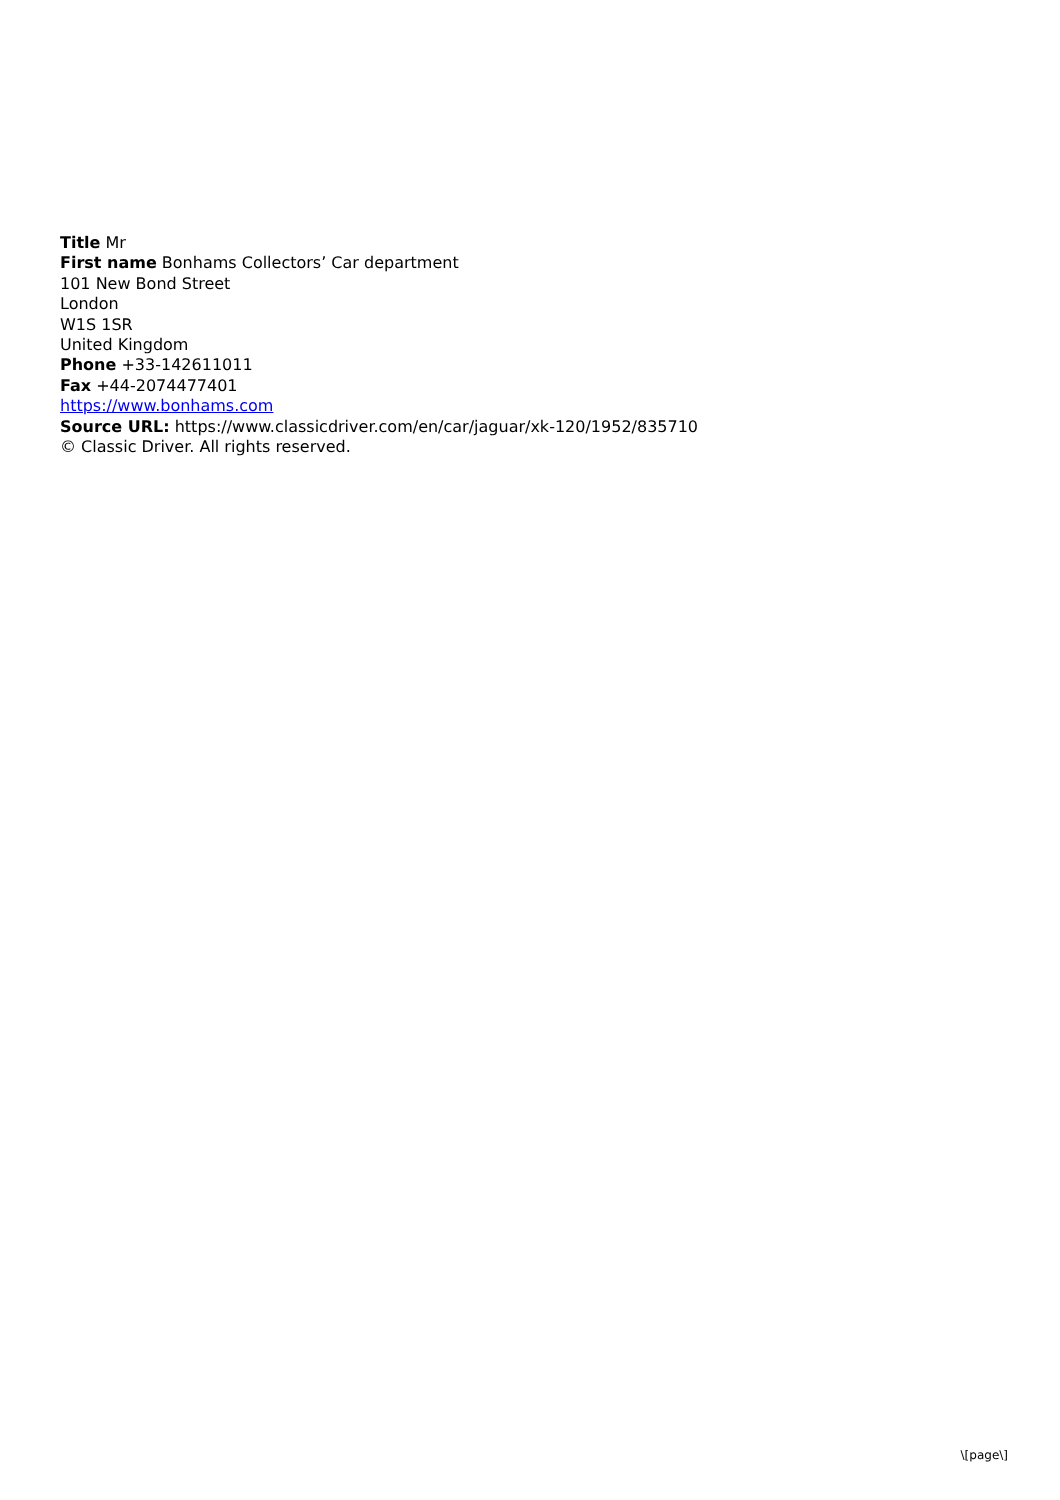Title Mr
First name Bonhams Collectors’ Car department
101 New Bond Street
London
W1S 1SR
United Kingdom
Phone +33-142611011
Fax +44-2074477401
https://www.bonhams.com
Source URL: https://www.classicdriver.com/en/car/jaguar/xk-120/1952/835710
© Classic Driver. All rights reserved.
\[page\]